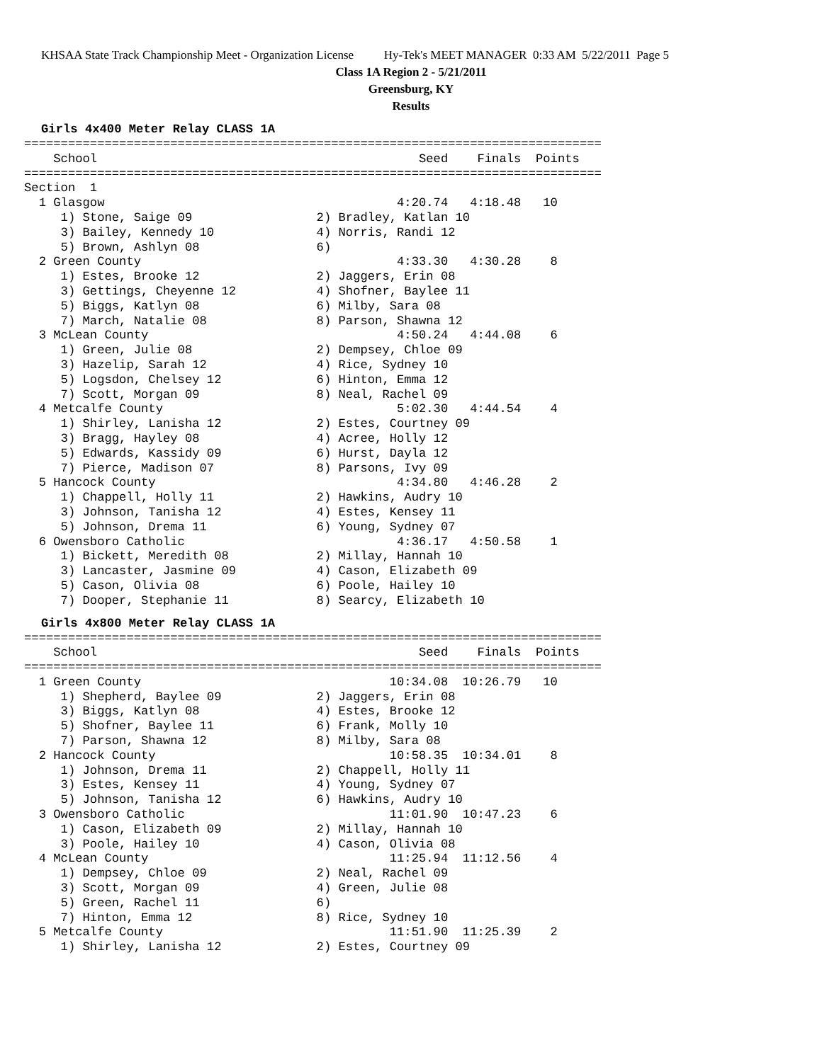KHSAA State Track Championship Meet - Organization License Hy-Tek's MEET MANAGER 0:33 AM 5/22/2011 Page 5
Class 1A Region 2 - 5/21/2011
Greensburg, KY
Results
Girls 4x400 Meter Relay CLASS 1A
===============================================================================
    School                                            Seed    Finals  Points
===============================================================================
Section  1
  1 Glasgow                                        4:20.74   4:18.48   10
     1) Stone, Saige 09                 2) Bradley, Katlan 10
     3) Bailey, Kennedy 10              4) Norris, Randi 12
     5) Brown, Ashlyn 08                6)
  2 Green County                                   4:33.30   4:30.28    8
     1) Estes, Brooke 12                2) Jaggers, Erin 08
     3) Gettings, Cheyenne 12           4) Shofner, Baylee 11
     5) Biggs, Katlyn 08                6) Milby, Sara 08
     7) March, Natalie 08               8) Parson, Shawna 12
  3 McLean County                                  4:50.24   4:44.08    6
     1) Green, Julie 08                 2) Dempsey, Chloe 09
     3) Hazelip, Sarah 12               4) Rice, Sydney 10
     5) Logsdon, Chelsey 12             6) Hinton, Emma 12
     7) Scott, Morgan 09                8) Neal, Rachel 09
  4 Metcalfe County                                5:02.30   4:44.54    4
     1) Shirley, Lanisha 12             2) Estes, Courtney 09
     3) Bragg, Hayley 08                4) Acree, Holly 12
     5) Edwards, Kassidy 09             6) Hurst, Dayla 12
     7) Pierce, Madison 07              8) Parsons, Ivy 09
  5 Hancock County                                 4:34.80   4:46.28    2
     1) Chappell, Holly 11              2) Hawkins, Audry 10
     3) Johnson, Tanisha 12             4) Estes, Kensey 11
     5) Johnson, Drema 11               6) Young, Sydney 07
  6 Owensboro Catholic                             4:36.17   4:50.58    1
     1) Bickett, Meredith 08            2) Millay, Hannah 10
     3) Lancaster, Jasmine 09           4) Cason, Elizabeth 09
     5) Cason, Olivia 08                6) Poole, Hailey 10
     7) Dooper, Stephanie 11            8) Searcy, Elizabeth 10
Girls 4x800 Meter Relay CLASS 1A
===============================================================================
    School                                            Seed    Finals  Points
===============================================================================
  1 Green County                                  10:34.08  10:26.79   10
     1) Shepherd, Baylee 09             2) Jaggers, Erin 08
     3) Biggs, Katlyn 08                4) Estes, Brooke 12
     5) Shofner, Baylee 11              6) Frank, Molly 10
     7) Parson, Shawna 12               8) Milby, Sara 08
  2 Hancock County                                10:58.35  10:34.01    8
     1) Johnson, Drema 11               2) Chappell, Holly 11
     3) Estes, Kensey 11                4) Young, Sydney 07
     5) Johnson, Tanisha 12             6) Hawkins, Audry 10
  3 Owensboro Catholic                            11:01.90  10:47.23    6
     1) Cason, Elizabeth 09             2) Millay, Hannah 10
     3) Poole, Hailey 10                4) Cason, Olivia 08
  4 McLean County                                 11:25.94  11:12.56    4
     1) Dempsey, Chloe 09               2) Neal, Rachel 09
     3) Scott, Morgan 09                4) Green, Julie 08
     5) Green, Rachel 11                6)
     7) Hinton, Emma 12                 8) Rice, Sydney 10
  5 Metcalfe County                               11:51.90  11:25.39    2
     1) Shirley, Lanisha 12             2) Estes, Courtney 09